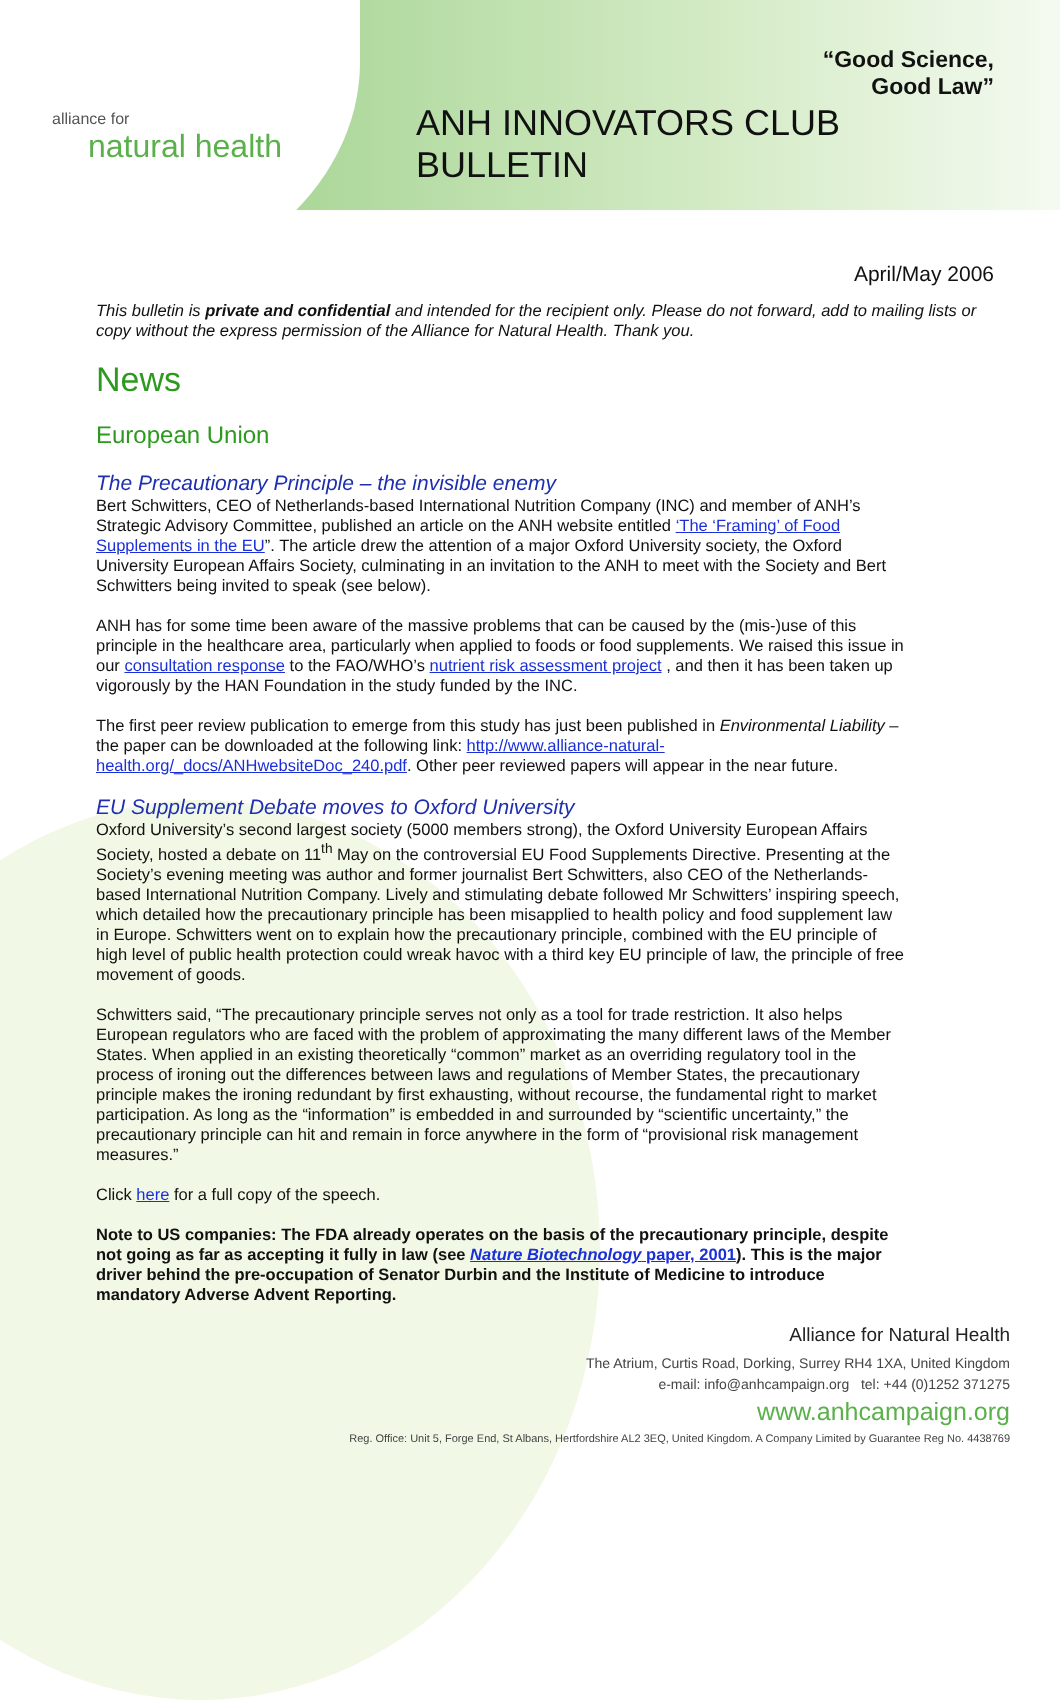alliance for
natural health
“Good Science,
Good Law”
ANH INNOVATORS CLUB
BULLETIN
April/May 2006
This bulletin is private and confidential and intended for the recipient only. Please do not forward, add to mailing lists or copy without the express permission of the Alliance for Natural Health. Thank you.
News
European Union
The Precautionary Principle – the invisible enemy
Bert Schwitters, CEO of Netherlands-based International Nutrition Company (INC) and member of ANH’s Strategic Advisory Committee, published an article on the ANH website entitled ‘The ‘Framing’ of Food Supplements in the EU”. The article drew the attention of a major Oxford University society, the Oxford University European Affairs Society, culminating in an invitation to the ANH to meet with the Society and Bert Schwitters being invited to speak (see below).
ANH has for some time been aware of the massive problems that can be caused by the (mis-)use of this principle in the healthcare area, particularly when applied to foods or food supplements. We raised this issue in our consultation response to the FAO/WHO’s nutrient risk assessment project , and then it has been taken up vigorously by the HAN Foundation in the study funded by the INC.
The first peer review publication to emerge from this study has just been published in Environmental Liability – the paper can be downloaded at the following link: http://www.alliance-natural-health.org/_docs/ANHwebsiteDoc_240.pdf. Other peer reviewed papers will appear in the near future.
EU Supplement Debate moves to Oxford University
Oxford University’s second largest society (5000 members strong), the Oxford University European Affairs Society, hosted a debate on 11<sup>th</sup> May on the controversial EU Food Supplements Directive. Presenting at the Society’s evening meeting was author and former journalist Bert Schwitters, also CEO of the Netherlands-based International Nutrition Company. Lively and stimulating debate followed Mr Schwitters’ inspiring speech, which detailed how the precautionary principle has been misapplied to health policy and food supplement law in Europe. Schwitters went on to explain how the precautionary principle, combined with the EU principle of high level of public health protection could wreak havoc with a third key EU principle of law, the principle of free movement of goods.
Schwitters said, “The precautionary principle serves not only as a tool for trade restriction. It also helps European regulators who are faced with the problem of approximating the many different laws of the Member States. When applied in an existing theoretically “common” market as an overriding regulatory tool in the process of ironing out the differences between laws and regulations of Member States, the precautionary principle makes the ironing redundant by first exhausting, without recourse, the fundamental right to market participation. As long as the “information” is embedded in and surrounded by “scientific uncertainty,” the precautionary principle can hit and remain in force anywhere in the form of “provisional risk management measures.”
Click here for a full copy of the speech.
Note to US companies: The FDA already operates on the basis of the precautionary principle, despite not going as far as accepting it fully in law (see Nature Biotechnology paper, 2001). This is the major driver behind the pre-occupation of Senator Durbin and the Institute of Medicine to introduce mandatory Adverse Advent Reporting.
Alliance for Natural Health
The Atrium, Curtis Road, Dorking, Surrey RH4 1XA, United Kingdom
e-mail: info@anhcampaign.org tel: +44 (0)1252 371275
www.anhcampaign.org
Reg. Office: Unit 5, Forge End, St Albans, Hertfordshire AL2 3EQ, United Kingdom. A Company Limited by Guarantee Reg No. 4438769